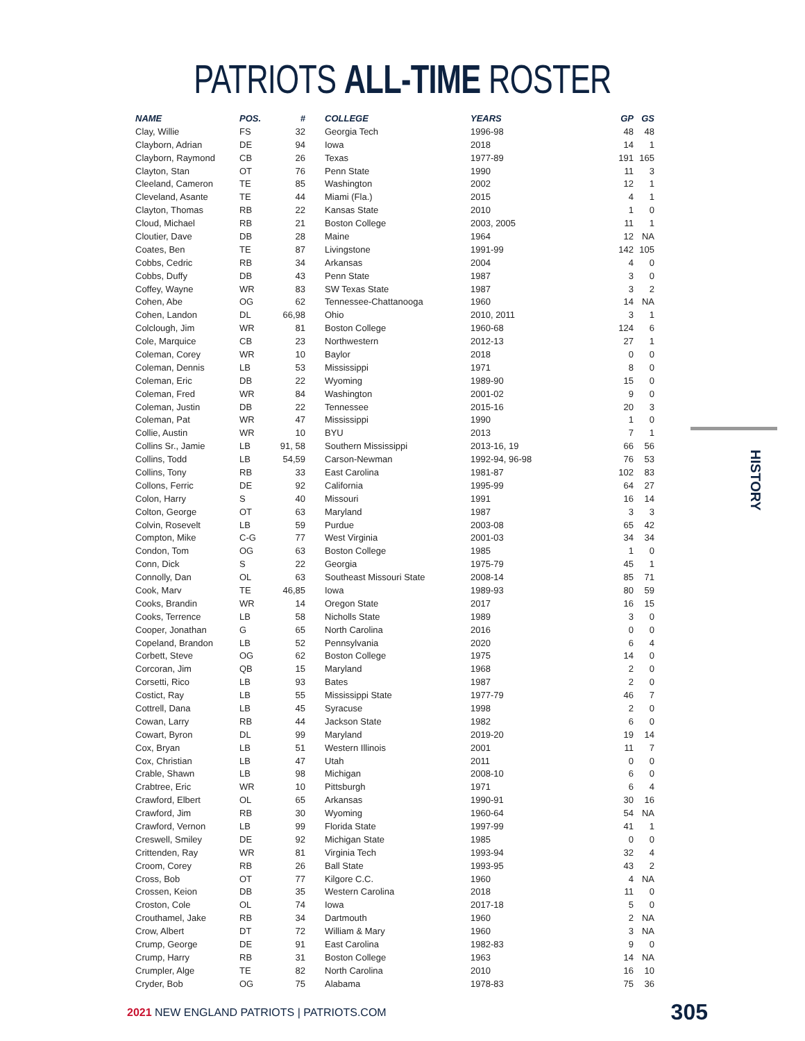PATRIOTS ALL-TIME ROSTER
| NAME | POS. | # | COLLEGE | YEARS | GP | GS |
| --- | --- | --- | --- | --- | --- | --- |
| Clay, Willie | FS | 32 | Georgia Tech | 1996-98 | 48 | 48 |
| Clayborn, Adrian | DE | 94 | Iowa | 2018 | 14 | 1 |
| Clayborn, Raymond | CB | 26 | Texas | 1977-89 | 191 | 165 |
| Clayton, Stan | OT | 76 | Penn State | 1990 | 11 | 3 |
| Cleeland, Cameron | TE | 85 | Washington | 2002 | 12 | 1 |
| Cleveland, Asante | TE | 44 | Miami (Fla.) | 2015 | 4 | 1 |
| Clayton, Thomas | RB | 22 | Kansas State | 2010 | 1 | 0 |
| Cloud, Michael | RB | 21 | Boston College | 2003, 2005 | 11 | 1 |
| Cloutier, Dave | DB | 28 | Maine | 1964 | 12 | NA |
| Coates, Ben | TE | 87 | Livingstone | 1991-99 | 142 | 105 |
| Cobbs, Cedric | RB | 34 | Arkansas | 2004 | 4 | 0 |
| Cobbs, Duffy | DB | 43 | Penn State | 1987 | 3 | 0 |
| Coffey, Wayne | WR | 83 | SW Texas State | 1987 | 3 | 2 |
| Cohen, Abe | OG | 62 | Tennessee-Chattanooga | 1960 | 14 | NA |
| Cohen, Landon | DL | 66,98 | Ohio | 2010, 2011 | 3 | 1 |
| Colclough, Jim | WR | 81 | Boston College | 1960-68 | 124 | 6 |
| Cole, Marquice | CB | 23 | Northwestern | 2012-13 | 27 | 1 |
| Coleman, Corey | WR | 10 | Baylor | 2018 | 0 | 0 |
| Coleman, Dennis | LB | 53 | Mississippi | 1971 | 8 | 0 |
| Coleman, Eric | DB | 22 | Wyoming | 1989-90 | 15 | 0 |
| Coleman, Fred | WR | 84 | Washington | 2001-02 | 9 | 0 |
| Coleman, Justin | DB | 22 | Tennessee | 2015-16 | 20 | 3 |
| Coleman, Pat | WR | 47 | Mississippi | 1990 | 1 | 0 |
| Collie, Austin | WR | 10 | BYU | 2013 | 7 | 1 |
| Collins Sr., Jamie | LB | 91, 58 | Southern Mississippi | 2013-16, 19 | 66 | 56 |
| Collins, Todd | LB | 54,59 | Carson-Newman | 1992-94, 96-98 | 76 | 53 |
| Collins, Tony | RB | 33 | East Carolina | 1981-87 | 102 | 83 |
| Collons, Ferric | DE | 92 | California | 1995-99 | 64 | 27 |
| Colon, Harry | S | 40 | Missouri | 1991 | 16 | 14 |
| Colton, George | OT | 63 | Maryland | 1987 | 3 | 3 |
| Colvin, Rosevelt | LB | 59 | Purdue | 2003-08 | 65 | 42 |
| Compton, Mike | C-G | 77 | West Virginia | 2001-03 | 34 | 34 |
| Condon, Tom | OG | 63 | Boston College | 1985 | 1 | 0 |
| Conn, Dick | S | 22 | Georgia | 1975-79 | 45 | 1 |
| Connolly, Dan | OL | 63 | Southeast Missouri State | 2008-14 | 85 | 71 |
| Cook, Marv | TE | 46,85 | Iowa | 1989-93 | 80 | 59 |
| Cooks, Brandin | WR | 14 | Oregon State | 2017 | 16 | 15 |
| Cooks, Terrence | LB | 58 | Nicholls State | 1989 | 3 | 0 |
| Cooper, Jonathan | G | 65 | North Carolina | 2016 | 0 | 0 |
| Copeland, Brandon | LB | 52 | Pennsylvania | 2020 | 6 | 4 |
| Corbett, Steve | OG | 62 | Boston College | 1975 | 14 | 0 |
| Corcoran, Jim | QB | 15 | Maryland | 1968 | 2 | 0 |
| Corsetti, Rico | LB | 93 | Bates | 1987 | 2 | 0 |
| Costict, Ray | LB | 55 | Mississippi State | 1977-79 | 46 | 7 |
| Cottrell, Dana | LB | 45 | Syracuse | 1998 | 2 | 0 |
| Cowan, Larry | RB | 44 | Jackson State | 1982 | 6 | 0 |
| Cowart, Byron | DL | 99 | Maryland | 2019-20 | 19 | 14 |
| Cox, Bryan | LB | 51 | Western Illinois | 2001 | 11 | 7 |
| Cox, Christian | LB | 47 | Utah | 2011 | 0 | 0 |
| Crable, Shawn | LB | 98 | Michigan | 2008-10 | 6 | 0 |
| Crabtree, Eric | WR | 10 | Pittsburgh | 1971 | 6 | 4 |
| Crawford, Elbert | OL | 65 | Arkansas | 1990-91 | 30 | 16 |
| Crawford, Jim | RB | 30 | Wyoming | 1960-64 | 54 | NA |
| Crawford, Vernon | LB | 99 | Florida State | 1997-99 | 41 | 1 |
| Creswell, Smiley | DE | 92 | Michigan State | 1985 | 0 | 0 |
| Crittenden, Ray | WR | 81 | Virginia Tech | 1993-94 | 32 | 4 |
| Croom, Corey | RB | 26 | Ball State | 1993-95 | 43 | 2 |
| Cross, Bob | OT | 77 | Kilgore C.C. | 1960 | 4 | NA |
| Crossen, Keion | DB | 35 | Western Carolina | 2018 | 11 | 0 |
| Croston, Cole | OL | 74 | Iowa | 2017-18 | 5 | 0 |
| Crouthamel, Jake | RB | 34 | Dartmouth | 1960 | 2 | NA |
| Crow, Albert | DT | 72 | William & Mary | 1960 | 3 | NA |
| Crump, George | DE | 91 | East Carolina | 1982-83 | 9 | 0 |
| Crump, Harry | RB | 31 | Boston College | 1963 | 14 | NA |
| Crumpler, Alge | TE | 82 | North Carolina | 2010 | 16 | 10 |
| Cryder, Bob | OG | 75 | Alabama | 1978-83 | 75 | 36 |
HISTORY
2021 NEW ENGLAND PATRIOTS | PATRIOTS.COM
305